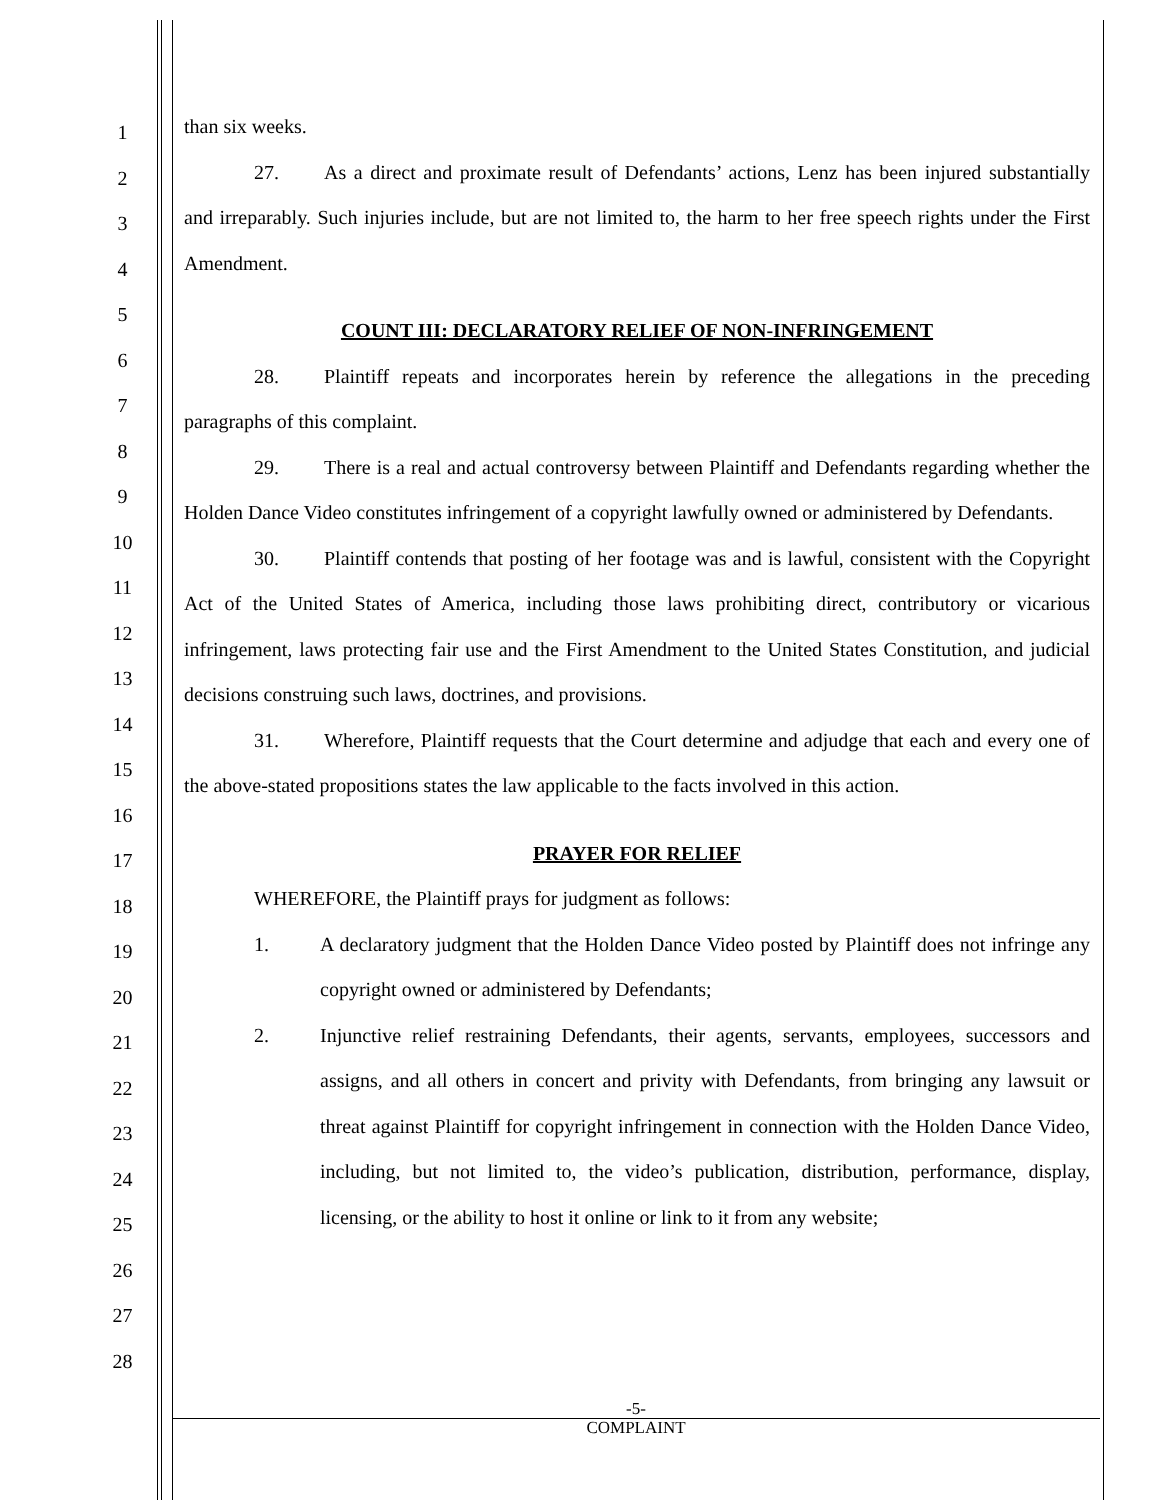1
2
3
4
5
6
7
8
9
10
11
12
13
14
15
16
17
18
19
20
21
22
23
24
25
26
27
28
than six weeks.
27. As a direct and proximate result of Defendants’ actions, Lenz has been injured substantially and irreparably. Such injuries include, but are not limited to, the harm to her free speech rights under the First Amendment.
COUNT III: DECLARATORY RELIEF OF NON-INFRINGEMENT
28. Plaintiff repeats and incorporates herein by reference the allegations in the preceding paragraphs of this complaint.
29. There is a real and actual controversy between Plaintiff and Defendants regarding whether the Holden Dance Video constitutes infringement of a copyright lawfully owned or administered by Defendants.
30. Plaintiff contends that posting of her footage was and is lawful, consistent with the Copyright Act of the United States of America, including those laws prohibiting direct, contributory or vicarious infringement, laws protecting fair use and the First Amendment to the United States Constitution, and judicial decisions construing such laws, doctrines, and provisions.
31. Wherefore, Plaintiff requests that the Court determine and adjudge that each and every one of the above-stated propositions states the law applicable to the facts involved in this action.
PRAYER FOR RELIEF
WHEREFORE, the Plaintiff prays for judgment as follows:
1. A declaratory judgment that the Holden Dance Video posted by Plaintiff does not infringe any copyright owned or administered by Defendants;
2. Injunctive relief restraining Defendants, their agents, servants, employees, successors and assigns, and all others in concert and privity with Defendants, from bringing any lawsuit or threat against Plaintiff for copyright infringement in connection with the Holden Dance Video, including, but not limited to, the video’s publication, distribution, performance, display, licensing, or the ability to host it online or link to it from any website;
-5-
COMPLAINT